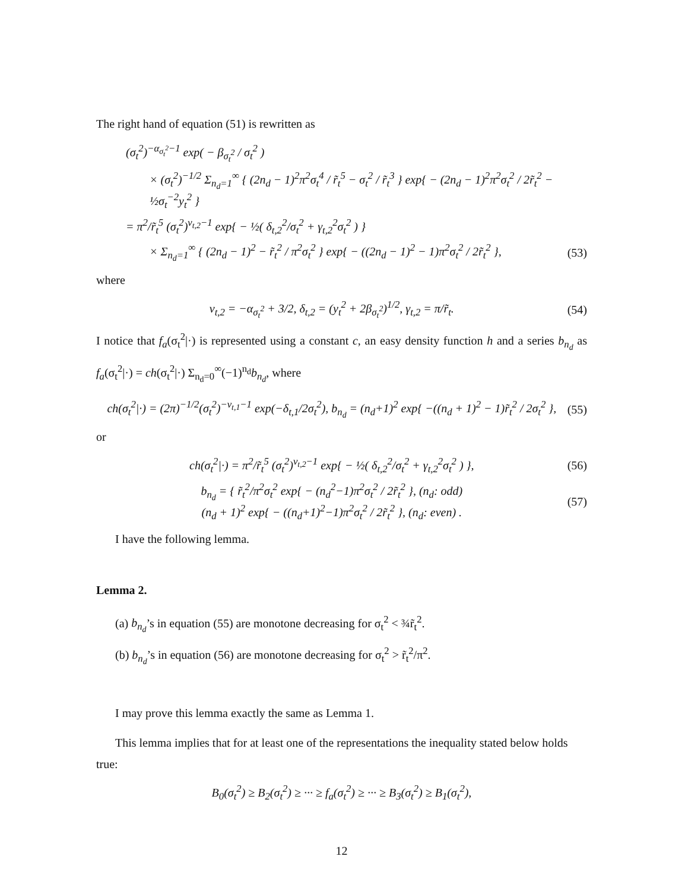The right hand of equation (51) is rewritten as
(σ<sub>t</sub><sup>2</sup>)<sup>−α<sub>σ<sub>t</sub><sup>2</sup></sub>−1</sup> exp( − β<sub>σ<sub>t</sub><sup>2</sup></sub> / σ<sub>t</sub><sup>2</sup> )
× (σ<sub>t</sub><sup>2</sup>)<sup>−1/2</sup> Σ<sub>n<sub>d</sub>=1</sub><sup>∞</sup> { (2n<sub>d</sub> − 1)<sup>2</sup>π<sup>2</sup>σ<sub>t</sub><sup>4</sup> / r̃<sub>t</sub><sup>5</sup> − σ<sub>t</sub><sup>2</sup> / r̃<sub>t</sub><sup>3</sup> } exp{ − (2n<sub>d</sub> − 1)<sup>2</sup>π<sup>2</sup>σ<sub>t</sub><sup>2</sup> / 2r̃<sub>t</sub><sup>2</sup> − ½σ<sub>t</sub><sup>−2</sup>y<sub>t</sub><sup>2</sup> }
= π<sup>2</sup>/r̃<sub>t</sub><sup>5</sup> (σ<sub>t</sub><sup>2</sup>)<sup>ν<sub>t,2</sub>−1</sup> exp{ − ½( δ<sub>t,2</sub><sup>2</sup>/σ<sub>t</sub><sup>2</sup> + γ<sub>t,2</sub><sup>2</sup>σ<sub>t</sub><sup>2</sup> ) }
× Σ<sub>n<sub>d</sub>=1</sub><sup>∞</sup> { (2n<sub>d</sub> − 1)<sup>2</sup> − r̃<sub>t</sub><sup>2</sup> / π<sup>2</sup>σ<sub>t</sub><sup>2</sup> } exp{ − ((2n<sub>d</sub> − 1)<sup>2</sup> − 1)π<sup>2</sup>σ<sub>t</sub><sup>2</sup> / 2r̃<sub>t</sub><sup>2</sup> },
(53)
where
ν<sub>t,2</sub> = −α<sub>σ<sub>t</sub><sup>2</sup></sub> + 3/2, δ<sub>t,2</sub> = (y<sub>t</sub><sup>2</sup> + 2β<sub>σ<sub>t</sub><sup>2</sup></sub>)<sup>1/2</sup>, γ<sub>t,2</sub> = π/r̃<sub>t</sub>.
(54)
I notice that f<sub>a</sub>(σ<sub>t</sub><sup>2</sup>|·) is represented using a constant c, an easy density function h and a series b<sub>n<sub>d</sub></sub> as f<sub>a</sub>(σ<sub>t</sub><sup>2</sup>|·) = ch(σ<sub>t</sub><sup>2</sup>|·) Σ<sub>n<sub>d</sub>=0</sub><sup>∞</sup>(−1)<sup>n<sub>d</sub></sup>b<sub>n<sub>d</sub></sub>, where
ch(σ<sub>t</sub><sup>2</sup>|·) = (2π)<sup>−1/2</sup>(σ<sub>t</sub><sup>2</sup>)<sup>−ν<sub>t,1</sub>−1</sup> exp(−δ<sub>t,1</sub>/2σ<sub>t</sub><sup>2</sup>), b<sub>n<sub>d</sub></sub> = (n<sub>d</sub>+1)<sup>2</sup> exp{ −((n<sub>d</sub> + 1)<sup>2</sup> − 1)r̃<sub>t</sub><sup>2</sup> / 2σ<sub>t</sub><sup>2</sup> },
(55)
or
ch(σ<sub>t</sub><sup>2</sup>|·) = π<sup>2</sup>/r̃<sub>t</sub><sup>5</sup> (σ<sub>t</sub><sup>2</sup>)<sup>ν<sub>t,2</sub>−1</sup> exp{ − ½( δ<sub>t,2</sub><sup>2</sup>/σ<sub>t</sub><sup>2</sup> + γ<sub>t,2</sub><sup>2</sup>σ<sub>t</sub><sup>2</sup> ) },
(56)
b<sub>n<sub>d</sub></sub> = { r̃<sub>t</sub><sup>2</sup>/π<sup>2</sup>σ<sub>t</sub><sup>2</sup> exp{ − (n<sub>d</sub><sup>2</sup>−1)π<sup>2</sup>σ<sub>t</sub><sup>2</sup> / 2r̃<sub>t</sub><sup>2</sup> }, (n<sub>d</sub>: odd)
(n<sub>d</sub> + 1)<sup>2</sup> exp{ − ((n<sub>d</sub>+1)<sup>2</sup>−1)π<sup>2</sup>σ<sub>t</sub><sup>2</sup> / 2r̃<sub>t</sub><sup>2</sup> }, (n<sub>d</sub>: even) .
(57)
I have the following lemma.
Lemma 2.
(a) b<sub>n<sub>d</sub></sub>’s in equation (55) are monotone decreasing for σ<sub>t</sub><sup>2</sup> < ¾r̃<sub>t</sub><sup>2</sup>.
(b) b<sub>n<sub>d</sub></sub>’s in equation (56) are monotone decreasing for σ<sub>t</sub><sup>2</sup> > r̃<sub>t</sub><sup>2</sup>/π<sup>2</sup>.
I may prove this lemma exactly the same as Lemma 1.
This lemma implies that for at least one of the representations the inequality stated below holds true:
B<sub>0</sub>(σ<sub>t</sub><sup>2</sup>) ≥ B<sub>2</sub>(σ<sub>t</sub><sup>2</sup>) ≥ ··· ≥ f<sub>a</sub>(σ<sub>t</sub><sup>2</sup>) ≥ ··· ≥ B<sub>3</sub>(σ<sub>t</sub><sup>2</sup>) ≥ B<sub>1</sub>(σ<sub>t</sub><sup>2</sup>),
12